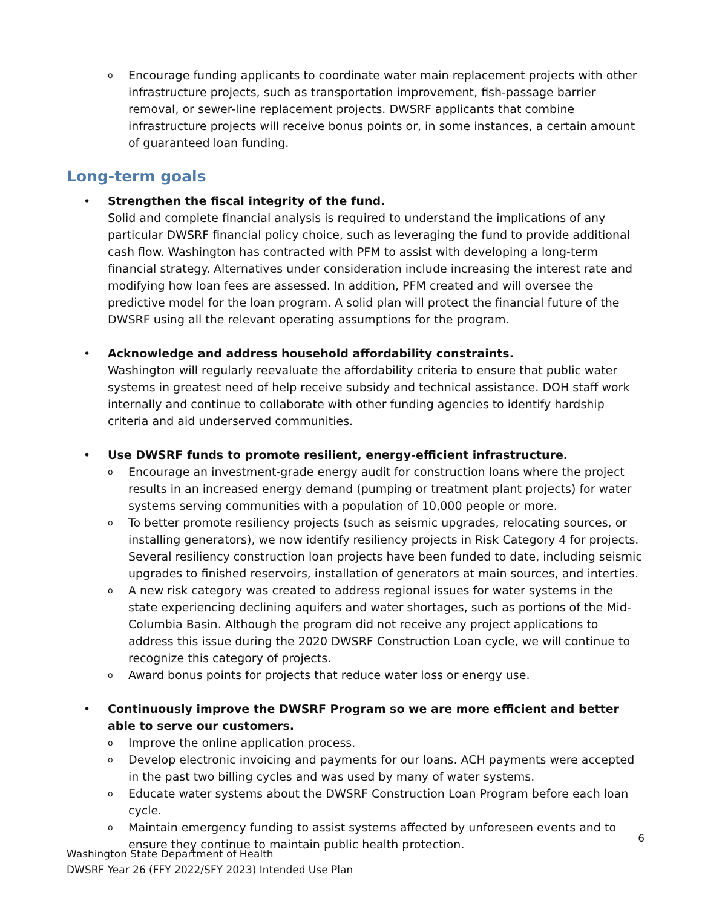o Encourage funding applicants to coordinate water main replacement projects with other infrastructure projects, such as transportation improvement, fish-passage barrier removal, or sewer-line replacement projects. DWSRF applicants that combine infrastructure projects will receive bonus points or, in some instances, a certain amount of guaranteed loan funding.
Long-term goals
• Strengthen the fiscal integrity of the fund.
Solid and complete financial analysis is required to understand the implications of any particular DWSRF financial policy choice, such as leveraging the fund to provide additional cash flow. Washington has contracted with PFM to assist with developing a long-term financial strategy. Alternatives under consideration include increasing the interest rate and modifying how loan fees are assessed. In addition, PFM created and will oversee the predictive model for the loan program. A solid plan will protect the financial future of the DWSRF using all the relevant operating assumptions for the program.
• Acknowledge and address household affordability constraints.
Washington will regularly reevaluate the affordability criteria to ensure that public water systems in greatest need of help receive subsidy and technical assistance. DOH staff work internally and continue to collaborate with other funding agencies to identify hardship criteria and aid underserved communities.
• Use DWSRF funds to promote resilient, energy-efficient infrastructure.
o Encourage an investment-grade energy audit for construction loans where the project results in an increased energy demand (pumping or treatment plant projects) for water systems serving communities with a population of 10,000 people or more.
o To better promote resiliency projects (such as seismic upgrades, relocating sources, or installing generators), we now identify resiliency projects in Risk Category 4 for projects. Several resiliency construction loan projects have been funded to date, including seismic upgrades to finished reservoirs, installation of generators at main sources, and interties.
o A new risk category was created to address regional issues for water systems in the state experiencing declining aquifers and water shortages, such as portions of the Mid-Columbia Basin. Although the program did not receive any project applications to address this issue during the 2020 DWSRF Construction Loan cycle, we will continue to recognize this category of projects.
o Award bonus points for projects that reduce water loss or energy use.
• Continuously improve the DWSRF Program so we are more efficient and better able to serve our customers.
o Improve the online application process.
o Develop electronic invoicing and payments for our loans. ACH payments were accepted in the past two billing cycles and was used by many of water systems.
o Educate water systems about the DWSRF Construction Loan Program before each loan cycle.
o Maintain emergency funding to assist systems affected by unforeseen events and to ensure they continue to maintain public health protection.
6
Washington State Department of Health
DWSRF Year 26 (FFY 2022/SFY 2023) Intended Use Plan